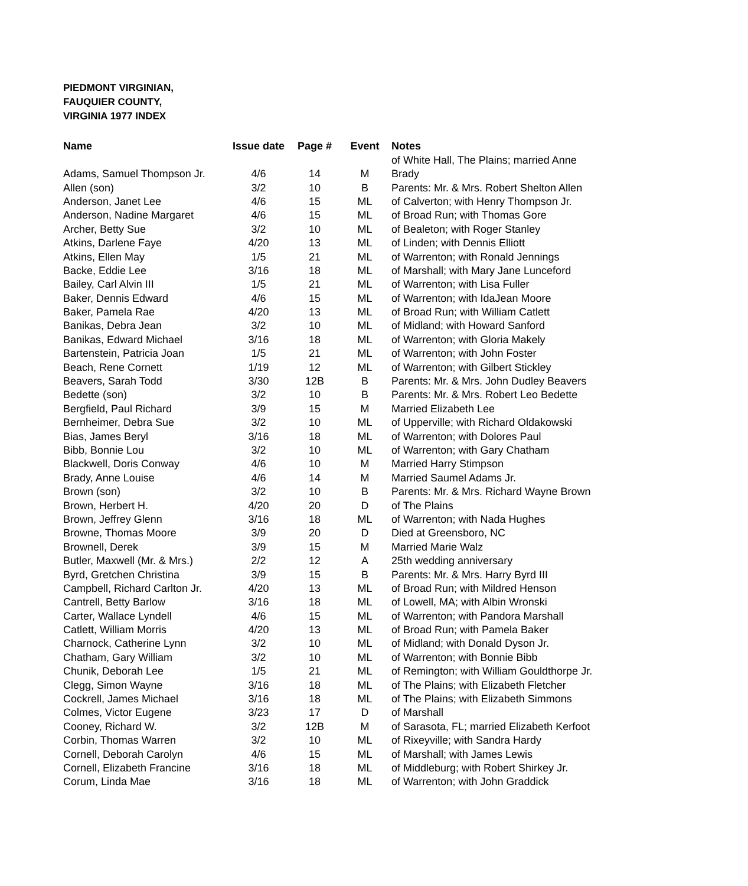PIEDMONT VIRGINIAN,
FAUQUIER COUNTY,
VIRGINIA 1977 INDEX
| Name | Issue date | Page # | Event | Notes |
| --- | --- | --- | --- | --- |
| | | | | of White Hall, The Plains; married Anne |
| Adams, Samuel Thompson Jr. | 4/6 | 14 | M | Brady |
| Allen (son) | 3/2 | 10 | B | Parents: Mr. & Mrs. Robert Shelton Allen |
| Anderson, Janet Lee | 4/6 | 15 | ML | of Calverton; with Henry Thompson Jr. |
| Anderson, Nadine Margaret | 4/6 | 15 | ML | of Broad Run; with Thomas Gore |
| Archer, Betty Sue | 3/2 | 10 | ML | of Bealeton; with Roger Stanley |
| Atkins, Darlene Faye | 4/20 | 13 | ML | of Linden; with Dennis Elliott |
| Atkins, Ellen May | 1/5 | 21 | ML | of Warrenton; with Ronald Jennings |
| Backe, Eddie Lee | 3/16 | 18 | ML | of Marshall; with Mary Jane Lunceford |
| Bailey, Carl Alvin III | 1/5 | 21 | ML | of Warrenton; with Lisa Fuller |
| Baker, Dennis Edward | 4/6 | 15 | ML | of Warrenton; with IdaJean Moore |
| Baker, Pamela Rae | 4/20 | 13 | ML | of Broad Run; with William Catlett |
| Banikas, Debra Jean | 3/2 | 10 | ML | of Midland; with Howard Sanford |
| Banikas, Edward Michael | 3/16 | 18 | ML | of Warrenton; with Gloria Makely |
| Bartenstein, Patricia Joan | 1/5 | 21 | ML | of Warrenton; with John Foster |
| Beach, Rene Cornett | 1/19 | 12 | ML | of Warrenton; with Gilbert Stickley |
| Beavers, Sarah Todd | 3/30 | 12B | B | Parents: Mr. & Mrs. John Dudley Beavers |
| Bedette (son) | 3/2 | 10 | B | Parents: Mr. & Mrs. Robert Leo Bedette |
| Bergfield, Paul Richard | 3/9 | 15 | M | Married Elizabeth Lee |
| Bernheimer, Debra Sue | 3/2 | 10 | ML | of Upperville; with Richard Oldakowski |
| Bias, James Beryl | 3/16 | 18 | ML | of Warrenton; with Dolores Paul |
| Bibb, Bonnie Lou | 3/2 | 10 | ML | of Warrenton; with Gary Chatham |
| Blackwell, Doris Conway | 4/6 | 10 | M | Married Harry Stimpson |
| Brady, Anne Louise | 4/6 | 14 | M | Married Saumel Adams Jr. |
| Brown (son) | 3/2 | 10 | B | Parents: Mr. & Mrs. Richard Wayne Brown |
| Brown, Herbert H. | 4/20 | 20 | D | of The Plains |
| Brown, Jeffrey Glenn | 3/16 | 18 | ML | of Warrenton; with Nada Hughes |
| Browne, Thomas Moore | 3/9 | 20 | D | Died at Greensboro, NC |
| Brownell, Derek | 3/9 | 15 | M | Married Marie Walz |
| Butler, Maxwell (Mr. & Mrs.) | 2/2 | 12 | A | 25th wedding anniversary |
| Byrd, Gretchen Christina | 3/9 | 15 | B | Parents: Mr. & Mrs. Harry Byrd III |
| Campbell, Richard Carlton Jr. | 4/20 | 13 | ML | of Broad Run; with Mildred Henson |
| Cantrell, Betty Barlow | 3/16 | 18 | ML | of Lowell, MA; with Albin Wronski |
| Carter, Wallace Lyndell | 4/6 | 15 | ML | of Warrenton; with Pandora Marshall |
| Catlett, William Morris | 4/20 | 13 | ML | of Broad Run; with Pamela Baker |
| Charnock, Catherine Lynn | 3/2 | 10 | ML | of Midland; with Donald Dyson Jr. |
| Chatham, Gary William | 3/2 | 10 | ML | of Warrenton; with Bonnie Bibb |
| Chunik, Deborah Lee | 1/5 | 21 | ML | of Remington; with William Gouldthorpe Jr. |
| Clegg, Simon Wayne | 3/16 | 18 | ML | of The Plains; with Elizabeth Fletcher |
| Cockrell, James Michael | 3/16 | 18 | ML | of The Plains; with Elizabeth Simmons |
| Colmes, Victor Eugene | 3/23 | 17 | D | of Marshall |
| Cooney, Richard W. | 3/2 | 12B | M | of Sarasota, FL; married Elizabeth Kerfoot |
| Corbin, Thomas Warren | 3/2 | 10 | ML | of Rixeyville; with Sandra Hardy |
| Cornell, Deborah Carolyn | 4/6 | 15 | ML | of Marshall; with James Lewis |
| Cornell, Elizabeth Francine | 3/16 | 18 | ML | of Middleburg; with Robert Shirkey Jr. |
| Corum, Linda Mae | 3/16 | 18 | ML | of Warrenton; with John Graddick |